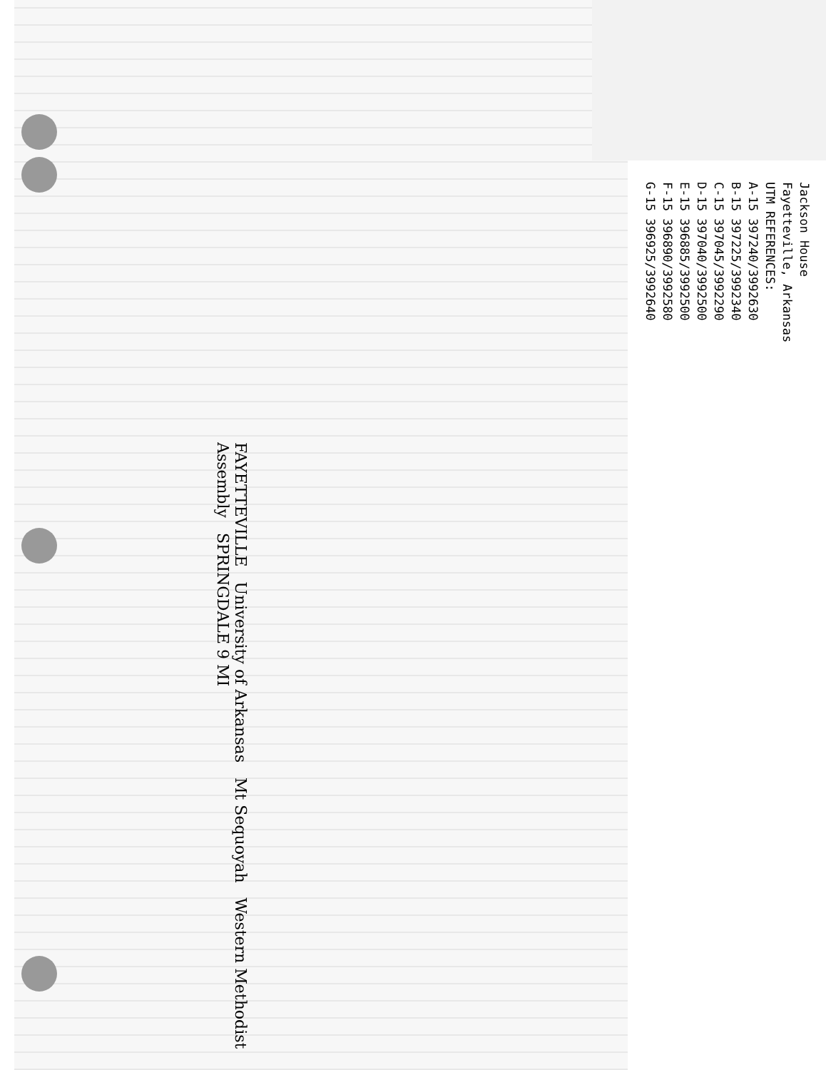Jackson House
Fayetteville, Arkansas
UTM REFERENCES:
A-15 397240/3992630
B-15 397225/3992340
C-15 397045/3992290
D-15 397040/3992500
E-15 396885/3992500
F-15 396890/3992580
G-15 396925/3992640
FAYETTEVILLE University of Arkansas Mt Sequoyah Western Methodist Assembly SPRINGDALE 9 MI